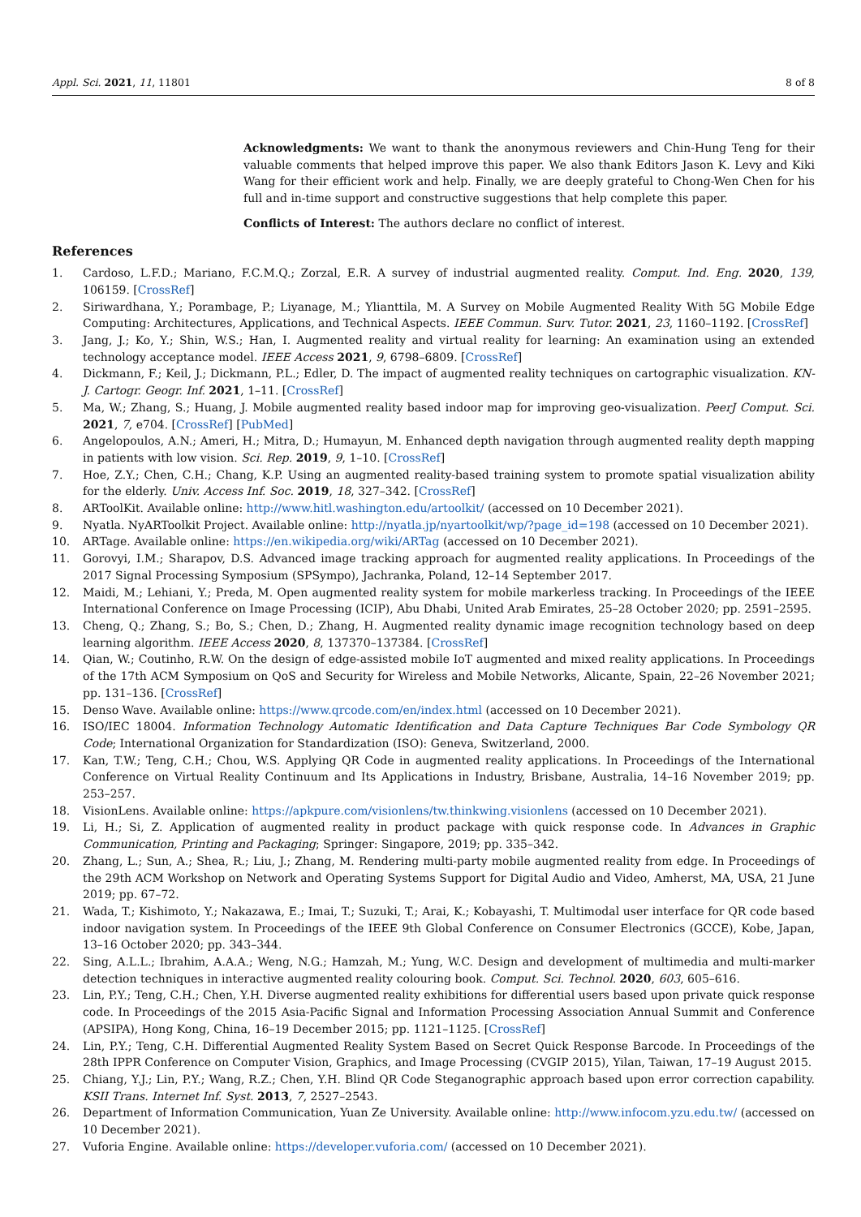Appl. Sci. 2021, 11, 11801 8 of 8
Acknowledgments: We want to thank the anonymous reviewers and Chin-Hung Teng for their valuable comments that helped improve this paper. We also thank Editors Jason K. Levy and Kiki Wang for their efficient work and help. Finally, we are deeply grateful to Chong-Wen Chen for his full and in-time support and constructive suggestions that help complete this paper.
Conflicts of Interest: The authors declare no conflict of interest.
References
1. Cardoso, L.F.D.; Mariano, F.C.M.Q.; Zorzal, E.R. A survey of industrial augmented reality. Comput. Ind. Eng. 2020, 139, 106159. [CrossRef]
2. Siriwardhana, Y.; Porambage, P.; Liyanage, M.; Ylianttila, M. A Survey on Mobile Augmented Reality With 5G Mobile Edge Computing: Architectures, Applications, and Technical Aspects. IEEE Commun. Surv. Tutor. 2021, 23, 1160–1192. [CrossRef]
3. Jang, J.; Ko, Y.; Shin, W.S.; Han, I. Augmented reality and virtual reality for learning: An examination using an extended technology acceptance model. IEEE Access 2021, 9, 6798–6809. [CrossRef]
4. Dickmann, F.; Keil, J.; Dickmann, P.L.; Edler, D. The impact of augmented reality techniques on cartographic visualization. KN-J. Cartogr. Geogr. Inf. 2021, 1–11. [CrossRef]
5. Ma, W.; Zhang, S.; Huang, J. Mobile augmented reality based indoor map for improving geo-visualization. PeerJ Comput. Sci. 2021, 7, e704. [CrossRef] [PubMed]
6. Angelopoulos, A.N.; Ameri, H.; Mitra, D.; Humayun, M. Enhanced depth navigation through augmented reality depth mapping in patients with low vision. Sci. Rep. 2019, 9, 1–10. [CrossRef]
7. Hoe, Z.Y.; Chen, C.H.; Chang, K.P. Using an augmented reality-based training system to promote spatial visualization ability for the elderly. Univ. Access Inf. Soc. 2019, 18, 327–342. [CrossRef]
8. ARToolKit. Available online: http://www.hitl.washington.edu/artoolkit/ (accessed on 10 December 2021).
9. Nyatla. NyARToolkit Project. Available online: http://nyatla.jp/nyartoolkit/wp/?page_id=198 (accessed on 10 December 2021).
10. ARTage. Available online: https://en.wikipedia.org/wiki/ARTag (accessed on 10 December 2021).
11. Gorovyi, I.M.; Sharapov, D.S. Advanced image tracking approach for augmented reality applications. In Proceedings of the 2017 Signal Processing Symposium (SPSympo), Jachranka, Poland, 12–14 September 2017.
12. Maidi, M.; Lehiani, Y.; Preda, M. Open augmented reality system for mobile markerless tracking. In Proceedings of the IEEE International Conference on Image Processing (ICIP), Abu Dhabi, United Arab Emirates, 25–28 October 2020; pp. 2591–2595.
13. Cheng, Q.; Zhang, S.; Bo, S.; Chen, D.; Zhang, H. Augmented reality dynamic image recognition technology based on deep learning algorithm. IEEE Access 2020, 8, 137370–137384. [CrossRef]
14. Qian, W.; Coutinho, R.W. On the design of edge-assisted mobile IoT augmented and mixed reality applications. In Proceedings of the 17th ACM Symposium on QoS and Security for Wireless and Mobile Networks, Alicante, Spain, 22–26 November 2021; pp. 131–136. [CrossRef]
15. Denso Wave. Available online: https://www.qrcode.com/en/index.html (accessed on 10 December 2021).
16. ISO/IEC 18004. Information Technology Automatic Identification and Data Capture Techniques Bar Code Symbology QR Code; International Organization for Standardization (ISO): Geneva, Switzerland, 2000.
17. Kan, T.W.; Teng, C.H.; Chou, W.S. Applying QR Code in augmented reality applications. In Proceedings of the International Conference on Virtual Reality Continuum and Its Applications in Industry, Brisbane, Australia, 14–16 November 2019; pp. 253–257.
18. VisionLens. Available online: https://apkpure.com/visionlens/tw.thinkwing.visionlens (accessed on 10 December 2021).
19. Li, H.; Si, Z. Application of augmented reality in product package with quick response code. In Advances in Graphic Communication, Printing and Packaging; Springer: Singapore, 2019; pp. 335–342.
20. Zhang, L.; Sun, A.; Shea, R.; Liu, J.; Zhang, M. Rendering multi-party mobile augmented reality from edge. In Proceedings of the 29th ACM Workshop on Network and Operating Systems Support for Digital Audio and Video, Amherst, MA, USA, 21 June 2019; pp. 67–72.
21. Wada, T.; Kishimoto, Y.; Nakazawa, E.; Imai, T.; Suzuki, T.; Arai, K.; Kobayashi, T. Multimodal user interface for QR code based indoor navigation system. In Proceedings of the IEEE 9th Global Conference on Consumer Electronics (GCCE), Kobe, Japan, 13–16 October 2020; pp. 343–344.
22. Sing, A.L.L.; Ibrahim, A.A.A.; Weng, N.G.; Hamzah, M.; Yung, W.C. Design and development of multimedia and multi-marker detection techniques in interactive augmented reality colouring book. Comput. Sci. Technol. 2020, 603, 605–616.
23. Lin, P.Y.; Teng, C.H.; Chen, Y.H. Diverse augmented reality exhibitions for differential users based upon private quick response code. In Proceedings of the 2015 Asia-Pacific Signal and Information Processing Association Annual Summit and Conference (APSIPA), Hong Kong, China, 16–19 December 2015; pp. 1121–1125. [CrossRef]
24. Lin, P.Y.; Teng, C.H. Differential Augmented Reality System Based on Secret Quick Response Barcode. In Proceedings of the 28th IPPR Conference on Computer Vision, Graphics, and Image Processing (CVGIP 2015), Yilan, Taiwan, 17–19 August 2015.
25. Chiang, Y.J.; Lin, P.Y.; Wang, R.Z.; Chen, Y.H. Blind QR Code Steganographic approach based upon error correction capability. KSII Trans. Internet Inf. Syst. 2013, 7, 2527–2543.
26. Department of Information Communication, Yuan Ze University. Available online: http://www.infocom.yzu.edu.tw/ (accessed on 10 December 2021).
27. Vuforia Engine. Available online: https://developer.vuforia.com/ (accessed on 10 December 2021).